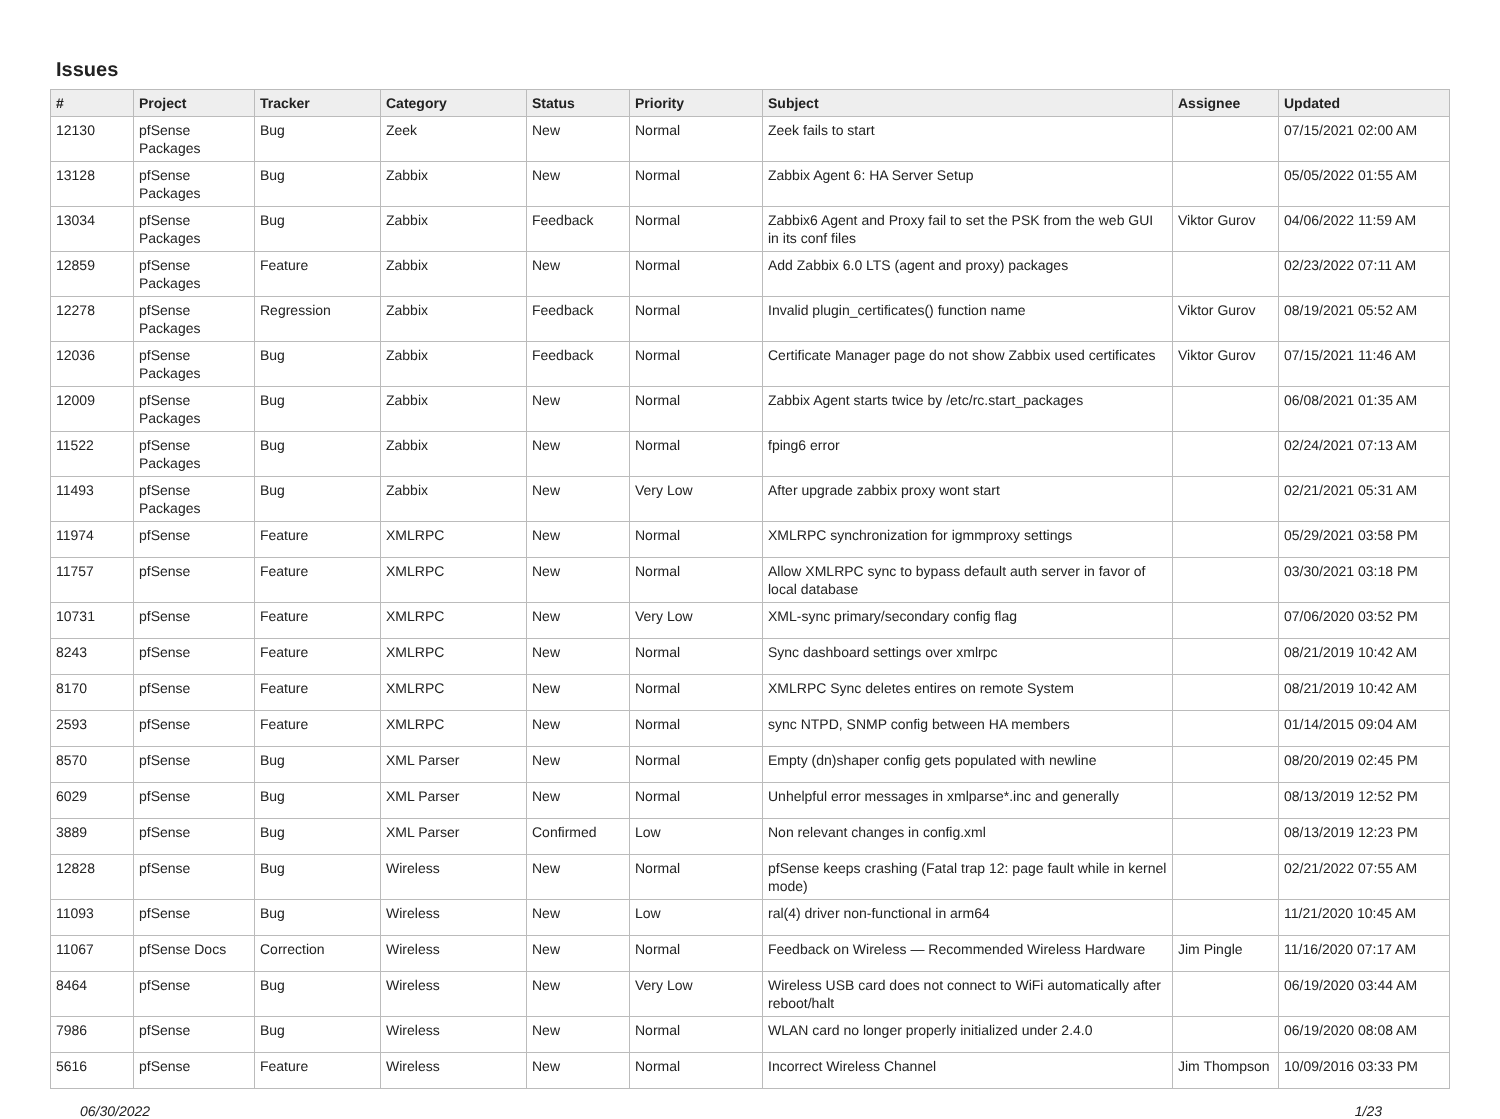Issues
| # | Project | Tracker | Category | Status | Priority | Subject | Assignee | Updated |
| --- | --- | --- | --- | --- | --- | --- | --- | --- |
| 12130 | pfSense Packages | Bug | Zeek | New | Normal | Zeek fails to start | | 07/15/2021 02:00 AM |
| 13128 | pfSense Packages | Bug | Zabbix | New | Normal | Zabbix Agent 6: HA Server Setup | | 05/05/2022 01:55 AM |
| 13034 | pfSense Packages | Bug | Zabbix | Feedback | Normal | Zabbix6 Agent and Proxy fail to set the PSK from the web GUI in its conf files | Viktor Gurov | 04/06/2022 11:59 AM |
| 12859 | pfSense Packages | Feature | Zabbix | New | Normal | Add Zabbix 6.0 LTS (agent and proxy) packages | | 02/23/2022 07:11 AM |
| 12278 | pfSense Packages | Regression | Zabbix | Feedback | Normal | Invalid plugin_certificates() function name | Viktor Gurov | 08/19/2021 05:52 AM |
| 12036 | pfSense Packages | Bug | Zabbix | Feedback | Normal | Certificate Manager page do not show Zabbix used certificates | Viktor Gurov | 07/15/2021 11:46 AM |
| 12009 | pfSense Packages | Bug | Zabbix | New | Normal | Zabbix Agent starts twice by /etc/rc.start_packages | | 06/08/2021 01:35 AM |
| 11522 | pfSense Packages | Bug | Zabbix | New | Normal | fping6 error | | 02/24/2021 07:13 AM |
| 11493 | pfSense Packages | Bug | Zabbix | New | Very Low | After upgrade zabbix proxy wont start | | 02/21/2021 05:31 AM |
| 11974 | pfSense | Feature | XMLRPC | New | Normal | XMLRPC synchronization for igmmproxy settings | | 05/29/2021 03:58 PM |
| 11757 | pfSense | Feature | XMLRPC | New | Normal | Allow XMLRPC sync to bypass default auth server in favor of local database | | 03/30/2021 03:18 PM |
| 10731 | pfSense | Feature | XMLRPC | New | Very Low | XML-sync primary/secondary config flag | | 07/06/2020 03:52 PM |
| 8243 | pfSense | Feature | XMLRPC | New | Normal | Sync dashboard settings over xmlrpc | | 08/21/2019 10:42 AM |
| 8170 | pfSense | Feature | XMLRPC | New | Normal | XMLRPC Sync deletes entires on remote System | | 08/21/2019 10:42 AM |
| 2593 | pfSense | Feature | XMLRPC | New | Normal | sync NTPD, SNMP config between HA members | | 01/14/2015 09:04 AM |
| 8570 | pfSense | Bug | XML Parser | New | Normal | Empty (dn)shaper config gets populated with newline | | 08/20/2019 02:45 PM |
| 6029 | pfSense | Bug | XML Parser | New | Normal | Unhelpful error messages in xmlparse*.inc and generally | | 08/13/2019 12:52 PM |
| 3889 | pfSense | Bug | XML Parser | Confirmed | Low | Non relevant changes in config.xml | | 08/13/2019 12:23 PM |
| 12828 | pfSense | Bug | Wireless | New | Normal | pfSense keeps crashing (Fatal trap 12: page fault while in kernel mode) | | 02/21/2022 07:55 AM |
| 11093 | pfSense | Bug | Wireless | New | Low | ral(4) driver non-functional in arm64 | | 11/21/2020 10:45 AM |
| 11067 | pfSense Docs | Correction | Wireless | New | Normal | Feedback on Wireless — Recommended Wireless Hardware | Jim Pingle | 11/16/2020 07:17 AM |
| 8464 | pfSense | Bug | Wireless | New | Very Low | Wireless USB card does not connect to WiFi automatically after reboot/halt | | 06/19/2020 03:44 AM |
| 7986 | pfSense | Bug | Wireless | New | Normal | WLAN card no longer properly initialized under 2.4.0 | | 06/19/2020 08:08 AM |
| 5616 | pfSense | Feature | Wireless | New | Normal | Incorrect Wireless Channel | Jim Thompson | 10/09/2016 03:33 PM |
06/30/2022 1/23